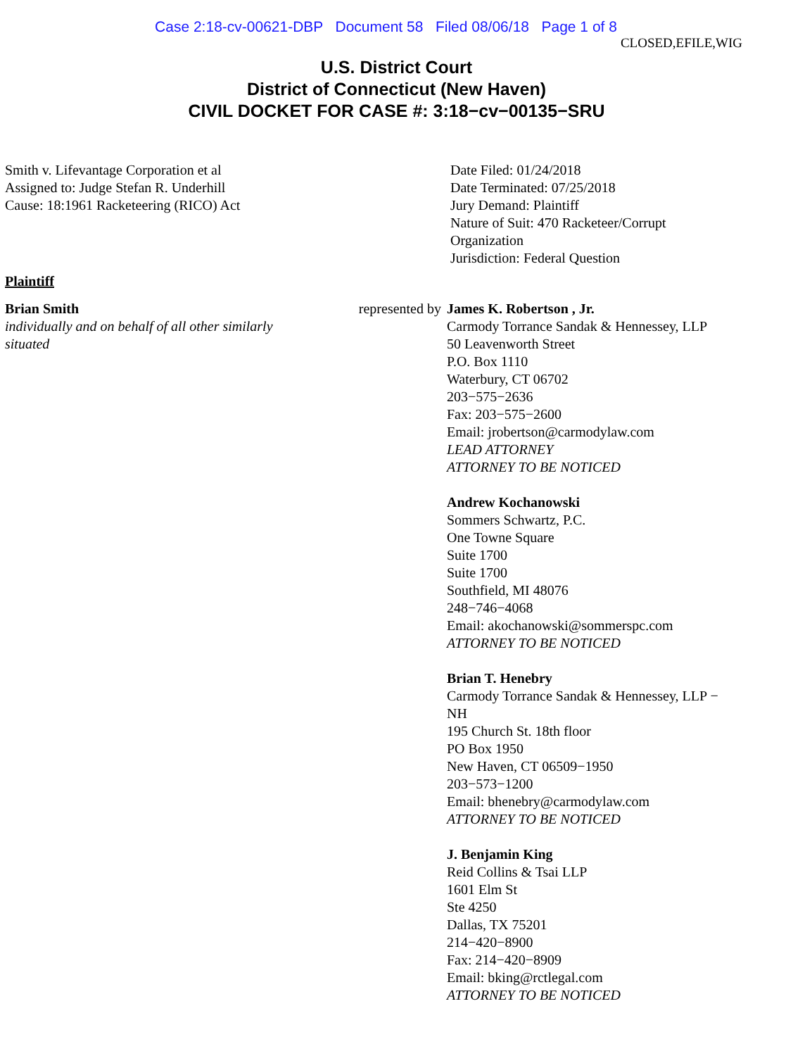Case 2:18-cv-00621-DBP Document 58 Filed 08/06/18 Page 1 of 8
CLOSED,EFILE,WIG
U.S. District Court
District of Connecticut (New Haven)
CIVIL DOCKET FOR CASE #: 3:18−cv−00135−SRU
Smith v. Lifevantage Corporation et al
Assigned to: Judge Stefan R. Underhill
Cause: 18:1961 Racketeering (RICO) Act
Date Filed: 01/24/2018
Date Terminated: 07/25/2018
Jury Demand: Plaintiff
Nature of Suit: 470 Racketeer/Corrupt
Organization
Jurisdiction: Federal Question
Plaintiff
Brian Smith
individually and on behalf of all other similarly situated
represented by James K. Robertson , Jr.
Carmody Torrance Sandak & Hennessey, LLP
50 Leavenworth Street
P.O. Box 1110
Waterbury, CT 06702
203−575−2636
Fax: 203−575−2600
Email: jrobertson@carmodylaw.com
LEAD ATTORNEY
ATTORNEY TO BE NOTICED
Andrew Kochanowski
Sommers Schwartz, P.C.
One Towne Square
Suite 1700
Suite 1700
Southfield, MI 48076
248−746−4068
Email: akochanowski@sommerspc.com
ATTORNEY TO BE NOTICED
Brian T. Henebry
Carmody Torrance Sandak & Hennessey, LLP −
NH
195 Church St. 18th floor
PO Box 1950
New Haven, CT 06509−1950
203−573−1200
Email: bhenebry@carmodylaw.com
ATTORNEY TO BE NOTICED
J. Benjamin King
Reid Collins & Tsai LLP
1601 Elm St
Ste 4250
Dallas, TX 75201
214−420−8900
Fax: 214−420−8909
Email: bking@rctlegal.com
ATTORNEY TO BE NOTICED